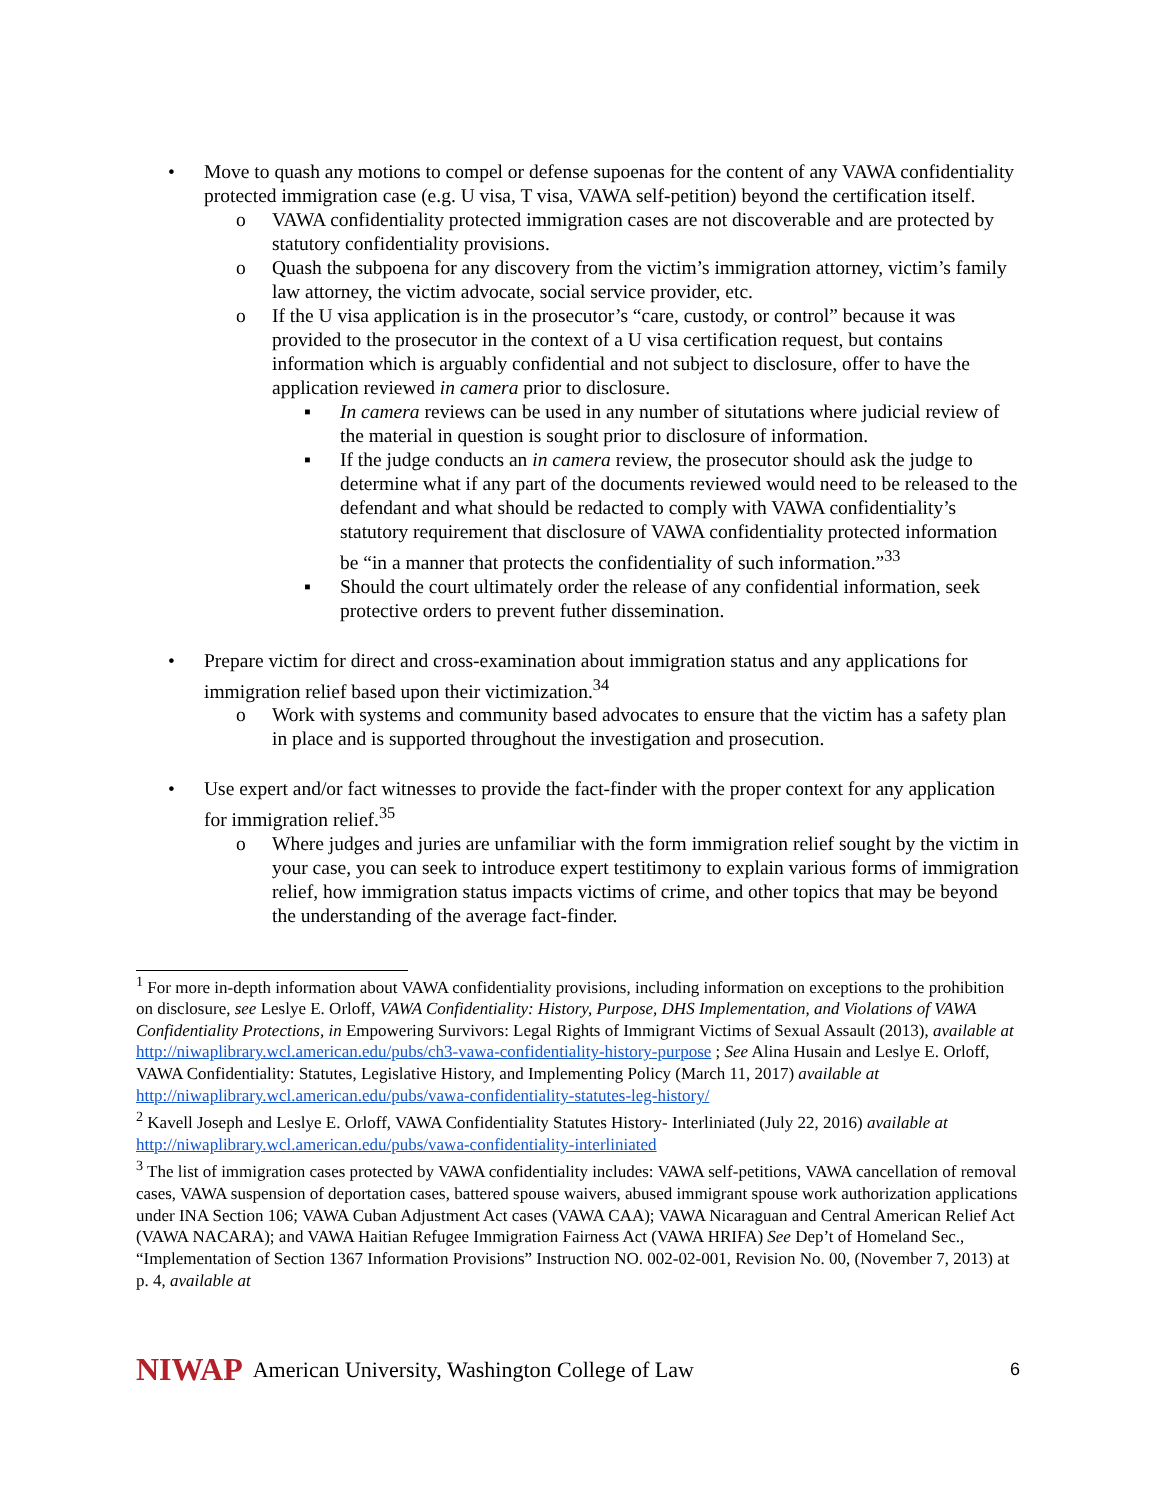• Move to quash any motions to compel or defense supoenas for the content of any VAWA confidentiality protected immigration case (e.g. U visa, T visa, VAWA self-petition) beyond the certification itself.
o VAWA confidentiality protected immigration cases are not discoverable and are protected by statutory confidentiality provisions.
o Quash the subpoena for any discovery from the victim’s immigration attorney, victim’s family law attorney, the victim advocate, social service provider, etc.
o If the U visa application is in the prosecutor’s “care, custody, or control” because it was provided to the prosecutor in the context of a U visa certification request, but contains information which is arguably confidential and not subject to disclosure, offer to have the application reviewed in camera prior to disclosure.
▪ In camera reviews can be used in any number of situtations where judicial review of the material in question is sought prior to disclosure of information.
▪ If the judge conducts an in camera review, the prosecutor should ask the judge to determine what if any part of the documents reviewed would need to be released to the defendant and what should be redacted to comply with VAWA confidentiality’s statutory requirement that disclosure of VAWA confidentiality protected information be “in a manner that protects the confidentiality of such information.”<sup>33</sup>
▪ Should the court ultimately order the release of any confidential information, seek protective orders to prevent futher dissemination.
• Prepare victim for direct and cross-examination about immigration status and any applications for immigration relief based upon their victimization.<sup>34</sup>
o Work with systems and community based advocates to ensure that the victim has a safety plan in place and is supported throughout the investigation and prosecution.
• Use expert and/or fact witnesses to provide the fact-finder with the proper context for any application for immigration relief.<sup>35</sup>
o Where judges and juries are unfamiliar with the form immigration relief sought by the victim in your case, you can seek to introduce expert testitimony to explain various forms of immigration relief, how immigration status impacts victims of crime, and other topics that may be beyond the understanding of the average fact-finder.
<sup>1</sup> For more in-depth information about VAWA confidentiality provisions, including information on exceptions to the prohibition on disclosure, see Leslye E. Orloff, VAWA Confidentiality: History, Purpose, DHS Implementation, and Violations of VAWA Confidentiality Protections, in Empowering Survivors: Legal Rights of Immigrant Victims of Sexual Assault (2013), available at http://niwaplibrary.wcl.american.edu/pubs/ch3-vawa-confidentiality-history-purpose ; See Alina Husain and Leslye E. Orloff, VAWA Confidentiality: Statutes, Legislative History, and Implementing Policy (March 11, 2017) available at http://niwaplibrary.wcl.american.edu/pubs/vawa-confidentiality-statutes-leg-history/
<sup>2</sup> Kavell Joseph and Leslye E. Orloff, VAWA Confidentiality Statutes History- Interliniated (July 22, 2016) available at http://niwaplibrary.wcl.american.edu/pubs/vawa-confidentiality-interliniated
<sup>3</sup> The list of immigration cases protected by VAWA confidentiality includes: VAWA self-petitions, VAWA cancellation of removal cases, VAWA suspension of deportation cases, battered spouse waivers, abused immigrant spouse work authorization applications under INA Section 106; VAWA Cuban Adjustment Act cases (VAWA CAA); VAWA Nicaraguan and Central American Relief Act (VAWA NACARA); and VAWA Haitian Refugee Immigration Fairness Act (VAWA HRIFA) See Dep’t of Homeland Sec., “Implementation of Section 1367 Information Provisions” Instruction NO. 002-02-001, Revision No. 00, (November 7, 2013) at p. 4, available at
NIWAP American University, Washington College of Law 6